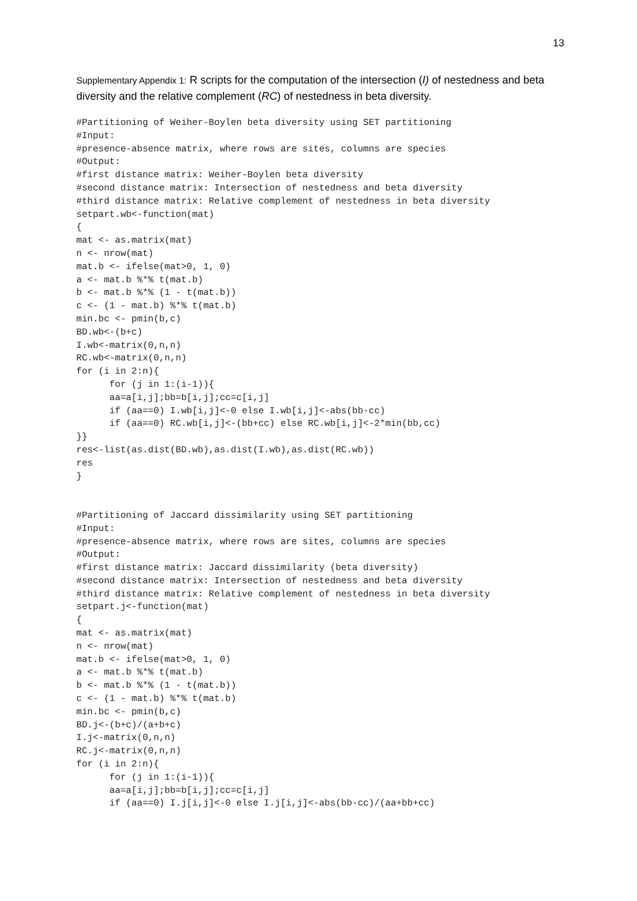13
Supplementary Appendix 1: R scripts for the computation of the intersection (I) of nestedness and beta diversity and the relative complement (RC) of nestedness in beta diversity.
#Partitioning of Weiher-Boylen beta diversity using SET partitioning
#Input:
#presence-absence matrix, where rows are sites, columns are species
#Output:
#first distance matrix: Weiher-Boylen beta diversity
#second distance matrix: Intersection of nestedness and beta diversity
#third distance matrix: Relative complement of nestedness in beta diversity
setpart.wb<-function(mat)
{
mat <- as.matrix(mat)
n <- nrow(mat)
mat.b <- ifelse(mat>0, 1, 0)
a <- mat.b %*% t(mat.b)
b <- mat.b %*% (1 - t(mat.b))
c <- (1 - mat.b) %*% t(mat.b)
min.bc <- pmin(b,c)
BD.wb<-(b+c)
I.wb<-matrix(0,n,n)
RC.wb<-matrix(0,n,n)
for (i in 2:n){
      for (j in 1:(i-1)){
      aa=a[i,j];bb=b[i,j];cc=c[i,j]
      if (aa==0) I.wb[i,j]<-0 else I.wb[i,j]<-abs(bb-cc)
      if (aa==0) RC.wb[i,j]<-(bb+cc) else RC.wb[i,j]<-2*min(bb,cc)
}}
res<-list(as.dist(BD.wb),as.dist(I.wb),as.dist(RC.wb))
res
}


#Partitioning of Jaccard dissimilarity using SET partitioning
#Input:
#presence-absence matrix, where rows are sites, columns are species
#Output:
#first distance matrix: Jaccard dissimilarity (beta diversity)
#second distance matrix: Intersection of nestedness and beta diversity
#third distance matrix: Relative complement of nestedness in beta diversity
setpart.j<-function(mat)
{
mat <- as.matrix(mat)
n <- nrow(mat)
mat.b <- ifelse(mat>0, 1, 0)
a <- mat.b %*% t(mat.b)
b <- mat.b %*% (1 - t(mat.b))
c <- (1 - mat.b) %*% t(mat.b)
min.bc <- pmin(b,c)
BD.j<-(b+c)/(a+b+c)
I.j<-matrix(0,n,n)
RC.j<-matrix(0,n,n)
for (i in 2:n){
      for (j in 1:(i-1)){
      aa=a[i,j];bb=b[i,j];cc=c[i,j]
      if (aa==0) I.j[i,j]<-0 else I.j[i,j]<-abs(bb-cc)/(aa+bb+cc)